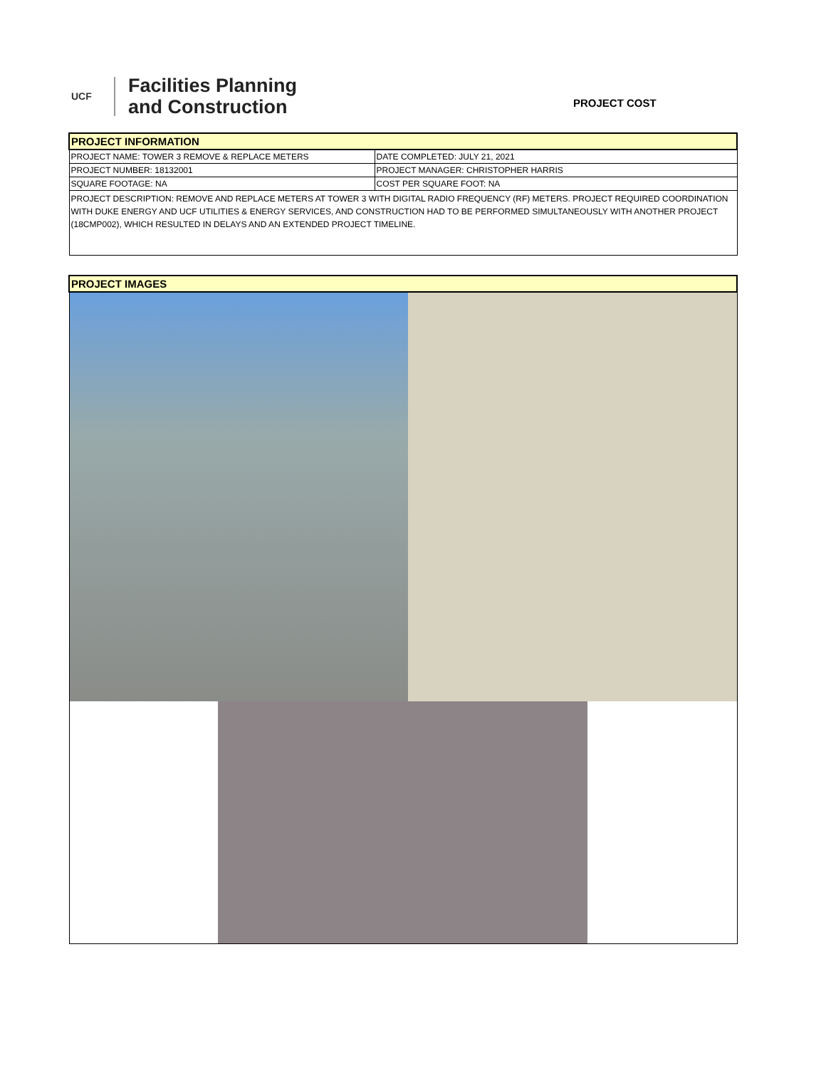UCF
Facilities Planning
and Construction
PROJECT COST
| PROJECT INFORMATION | |
| PROJECT NAME: TOWER 3 REMOVE & REPLACE METERS | DATE COMPLETED: JULY 21, 2021 |
| PROJECT NUMBER: 18132001 | PROJECT MANAGER: CHRISTOPHER HARRIS |
| SQUARE FOOTAGE: NA | COST PER SQUARE FOOT: NA |
| PROJECT DESCRIPTION: REMOVE AND REPLACE METERS AT TOWER 3 WITH DIGITAL RADIO FREQUENCY (RF) METERS. PROJECT REQUIRED COORDINATION WITH DUKE ENERGY AND UCF UTILITIES & ENERGY SERVICES, AND CONSTRUCTION HAD TO BE PERFORMED SIMULTANEOUSLY WITH ANOTHER PROJECT (18CMP002), WHICH RESULTED IN DELAYS AND AN EXTENDED PROJECT TIMELINE. | |
| PROJECT IMAGES |